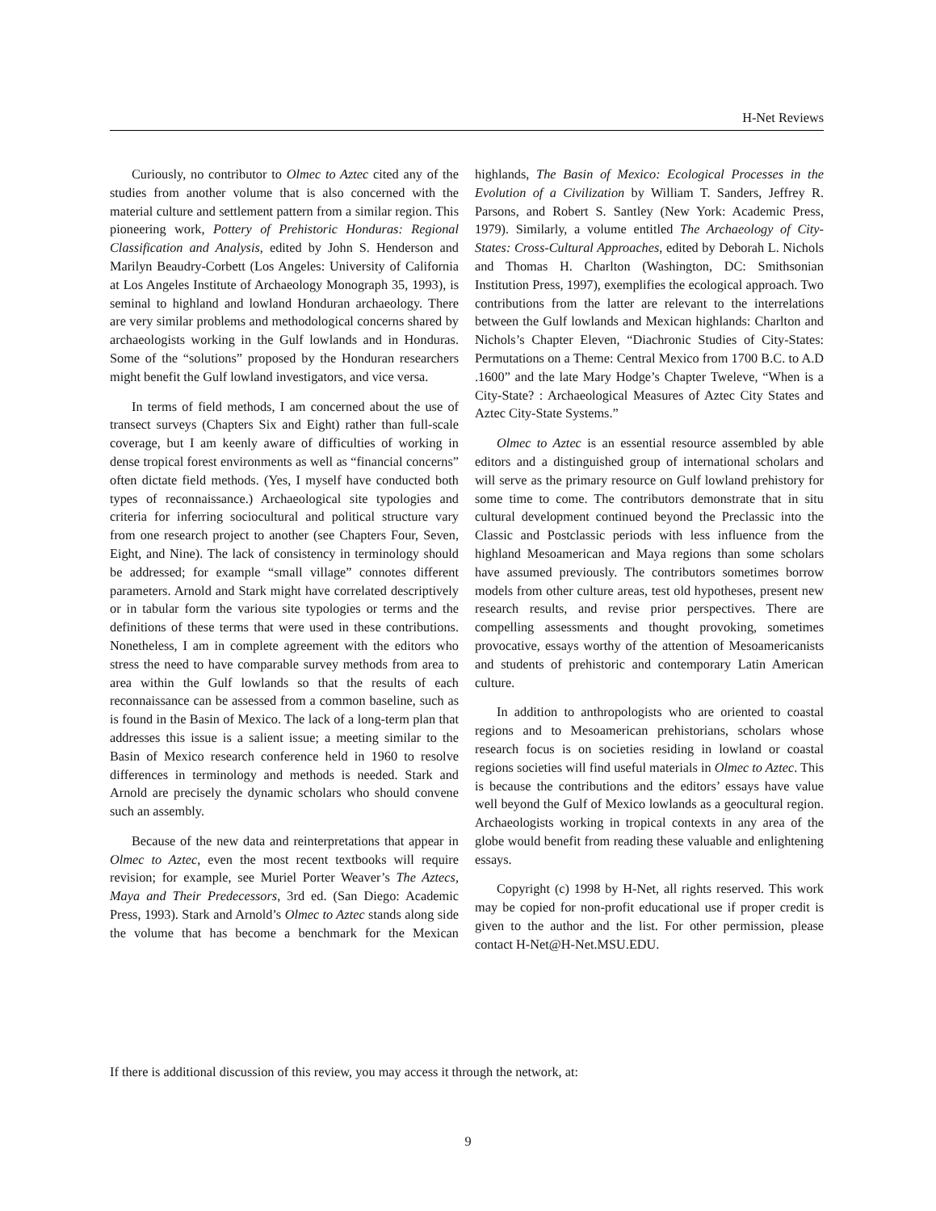H-Net Reviews
Curiously, no contributor to Olmec to Aztec cited any of the studies from another volume that is also concerned with the material culture and settlement pattern from a similar region. This pioneering work, Pottery of Prehistoric Honduras: Regional Classification and Analysis, edited by John S. Henderson and Marilyn Beaudry-Corbett (Los Angeles: University of California at Los Angeles Institute of Archaeology Monograph 35, 1993), is seminal to highland and lowland Honduran archaeology. There are very similar problems and methodological concerns shared by archaeologists working in the Gulf lowlands and in Honduras. Some of the “solutions” proposed by the Honduran researchers might benefit the Gulf lowland investigators, and vice versa.
In terms of field methods, I am concerned about the use of transect surveys (Chapters Six and Eight) rather than full-scale coverage, but I am keenly aware of difficulties of working in dense tropical forest environments as well as “financial concerns” often dictate field methods. (Yes, I myself have conducted both types of reconnaissance.) Archaeological site typologies and criteria for inferring sociocultural and political structure vary from one research project to another (see Chapters Four, Seven, Eight, and Nine). The lack of consistency in terminology should be addressed; for example “small village” connotes different parameters. Arnold and Stark might have correlated descriptively or in tabular form the various site typologies or terms and the definitions of these terms that were used in these contributions. Nonetheless, I am in complete agreement with the editors who stress the need to have comparable survey methods from area to area within the Gulf lowlands so that the results of each reconnaissance can be assessed from a common baseline, such as is found in the Basin of Mexico. The lack of a long-term plan that addresses this issue is a salient issue; a meeting similar to the Basin of Mexico research conference held in 1960 to resolve differences in terminology and methods is needed. Stark and Arnold are precisely the dynamic scholars who should convene such an assembly.
Because of the new data and reinterpretations that appear in Olmec to Aztec, even the most recent textbooks will require revision; for example, see Muriel Porter Weaver’s The Aztecs, Maya and Their Predecessors, 3rd ed. (San Diego: Academic Press, 1993). Stark and Arnold’s Olmec to Aztec stands along side the volume that has become a benchmark for the Mexican highlands, The Basin of Mexico: Ecological Processes in the Evolution of a Civilization by William T. Sanders, Jeffrey R. Parsons, and Robert S. Santley (New York: Academic Press, 1979). Similarly, a volume entitled The Archaeology of City-States: Cross-Cultural Approaches, edited by Deborah L. Nichols and Thomas H. Charlton (Washington, DC: Smithsonian Institution Press, 1997), exemplifies the ecological approach. Two contributions from the latter are relevant to the interrelations between the Gulf lowlands and Mexican highlands: Charlton and Nichols’s Chapter Eleven, “Diachronic Studies of City-States: Permutations on a Theme: Central Mexico from 1700 B.C. to A.D .1600” and the late Mary Hodge’s Chapter Tweleve, “When is a City-State? : Archaeological Measures of Aztec City States and Aztec City-State Systems.”
Olmec to Aztec is an essential resource assembled by able editors and a distinguished group of international scholars and will serve as the primary resource on Gulf lowland prehistory for some time to come. The contributors demonstrate that in situ cultural development continued beyond the Preclassic into the Classic and Postclassic periods with less influence from the highland Mesoamerican and Maya regions than some scholars have assumed previously. The contributors sometimes borrow models from other culture areas, test old hypotheses, present new research results, and revise prior perspectives. There are compelling assessments and thought provoking, sometimes provocative, essays worthy of the attention of Mesoamericanists and students of prehistoric and contemporary Latin American culture.
In addition to anthropologists who are oriented to coastal regions and to Mesoamerican prehistorians, scholars whose research focus is on societies residing in lowland or coastal regions societies will find useful materials in Olmec to Aztec. This is because the contributions and the editors’ essays have value well beyond the Gulf of Mexico lowlands as a geocultural region. Archaeologists working in tropical contexts in any area of the globe would benefit from reading these valuable and enlightening essays.
Copyright (c) 1998 by H-Net, all rights reserved. This work may be copied for non-profit educational use if proper credit is given to the author and the list. For other permission, please contact H-Net@H-Net.MSU.EDU.
If there is additional discussion of this review, you may access it through the network, at:
9